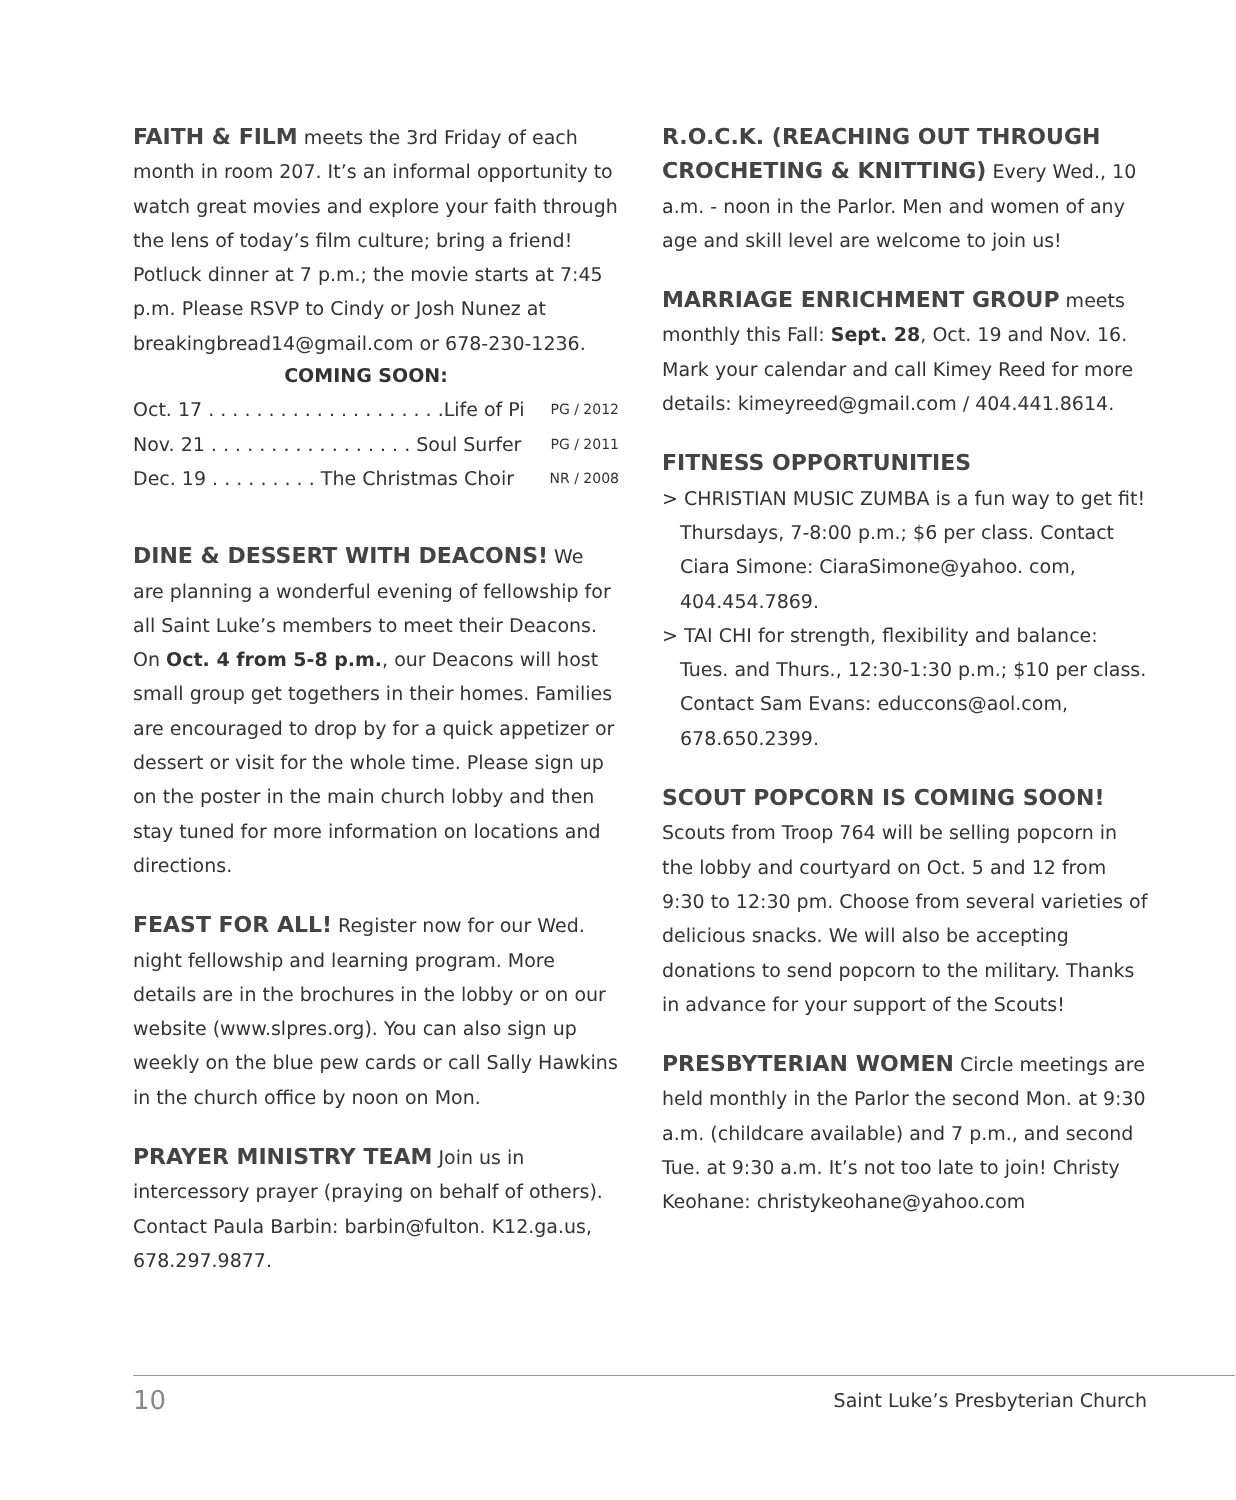FAITH & FILM meets the 3rd Friday of each month in room 207. It’s an informal opportunity to watch great movies and explore your faith through the lens of today’s film culture; bring a friend! Potluck dinner at 7 p.m.; the movie starts at 7:45 p.m. Please RSVP to Cindy or Josh Nunez at breakingbread14@gmail.com or 678-230-1236.
COMING SOON:
Oct. 17 . . . . . . . . . . . . . . . . . . . .Life of Pi PG / 2012
Nov. 21 . . . . . . . . . . . . . . . . . Soul Surfer PG / 2011
Dec. 19 . . . . . . . . . The Christmas Choir NR / 2008
DINE & DESSERT WITH DEACONS! We are planning a wonderful evening of fellowship for all Saint Luke’s members to meet their Deacons. On Oct. 4 from 5-8 p.m., our Deacons will host small group get togethers in their homes. Families are encouraged to drop by for a quick appetizer or dessert or visit for the whole time. Please sign up on the poster in the main church lobby and then stay tuned for more information on locations and directions.
FEAST FOR ALL! Register now for our Wed. night fellowship and learning program. More details are in the brochures in the lobby or on our website (www.slpres.org). You can also sign up weekly on the blue pew cards or call Sally Hawkins in the church office by noon on Mon.
PRAYER MINISTRY TEAM Join us in intercessory prayer (praying on behalf of others). Contact Paula Barbin: barbin@fulton. K12.ga.us, 678.297.9877.
R.O.C.K. (REACHING OUT THROUGH CROCHETING & KNITTING) Every Wed., 10 a.m. - noon in the Parlor. Men and women of any age and skill level are welcome to join us!
MARRIAGE ENRICHMENT GROUP meets monthly this Fall: Sept. 28, Oct. 19 and Nov. 16. Mark your calendar and call Kimey Reed for more details: kimeyreed@gmail.com / 404.441.8614.
FITNESS OPPORTUNITIES
> CHRISTIAN MUSIC ZUMBA is a fun way to get fit! Thursdays, 7-8:00 p.m.; $6 per class. Contact Ciara Simone: CiaraSimone@yahoo. com, 404.454.7869.
> TAI CHI for strength, flexibility and balance: Tues. and Thurs., 12:30-1:30 p.m.; $10 per class. Contact Sam Evans: educcons@aol.com, 678.650.2399.
SCOUT POPCORN IS COMING SOON!
Scouts from Troop 764 will be selling popcorn in the lobby and courtyard on Oct. 5 and 12 from 9:30 to 12:30 pm. Choose from several varieties of delicious snacks. We will also be accepting donations to send popcorn to the military. Thanks in advance for your support of the Scouts!
PRESBYTERIAN WOMEN Circle meetings are held monthly in the Parlor the second Mon. at 9:30 a.m. (childcare available) and 7 p.m., and second Tue. at 9:30 a.m. It’s not too late to join! Christy Keohane: christykeohane@yahoo.com
10 Saint Luke’s Presbyterian Church